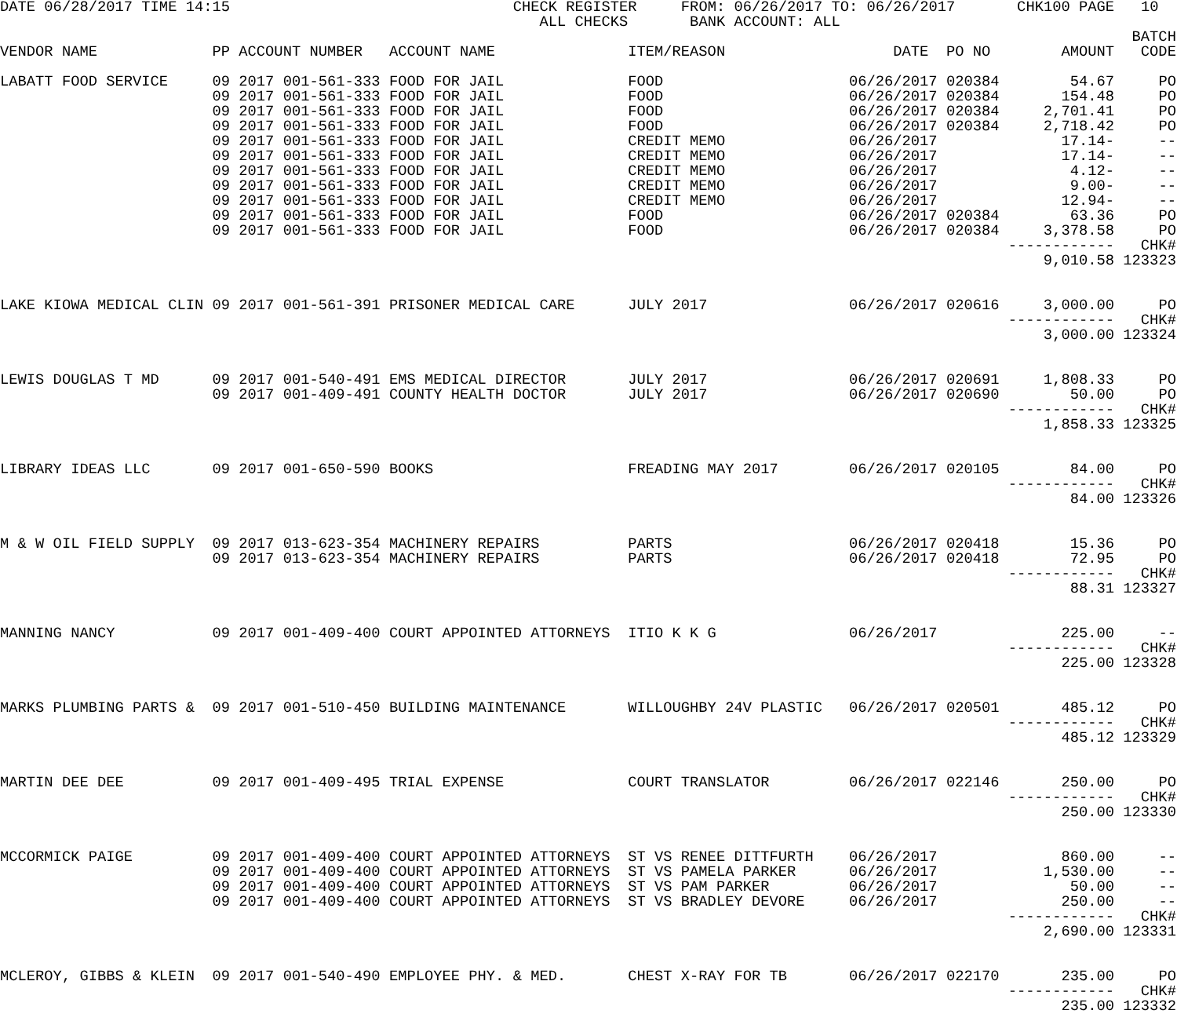DATE 06/28/2017 TIME 14:15 CHECK REGISTER FROM: 06/26/2017 TO: 06/26/2017 CHK100 PAGE 10
ALL CHECKS BANK ACCOUNT: ALL
| | | | | | | | | BATCH |
| --- | --- | --- | --- | --- | --- | --- | --- | --- |
| VENDOR NAME | PP | ACCOUNT NUMBER | ACCOUNT NAME | ITEM/REASON | DATE | PO NO | AMOUNT | CODE |
| LABATT FOOD SERVICE | 09 | 2017 001-561-333 | FOOD FOR JAIL | FOOD | 06/26/2017 | 020384 | 54.67 | PO |
| | 09 | 2017 001-561-333 | FOOD FOR JAIL | FOOD | 06/26/2017 | 020384 | 154.48 | PO |
| | 09 | 2017 001-561-333 | FOOD FOR JAIL | FOOD | 06/26/2017 | 020384 | 2,701.41 | PO |
| | 09 | 2017 001-561-333 | FOOD FOR JAIL | FOOD | 06/26/2017 | 020384 | 2,718.42 | PO |
| | 09 | 2017 001-561-333 | FOOD FOR JAIL | CREDIT MEMO | 06/26/2017 | | 17.14- | -- |
| | 09 | 2017 001-561-333 | FOOD FOR JAIL | CREDIT MEMO | 06/26/2017 | | 17.14- | -- |
| | 09 | 2017 001-561-333 | FOOD FOR JAIL | CREDIT MEMO | 06/26/2017 | | 4.12- | -- |
| | 09 | 2017 001-561-333 | FOOD FOR JAIL | CREDIT MEMO | 06/26/2017 | | 9.00- | -- |
| | 09 | 2017 001-561-333 | FOOD FOR JAIL | CREDIT MEMO | 06/26/2017 | | 12.94- | -- |
| | 09 | 2017 001-561-333 | FOOD FOR JAIL | FOOD | 06/26/2017 | 020384 | 63.36 | PO |
| | 09 | 2017 001-561-333 | FOOD FOR JAIL | FOOD | 06/26/2017 | 020384 | 3,378.58 | PO |
| | | | | | | | ------------ | CHK# |
| | | | | | | | 9,010.58 | 123323 |
| LAKE KIOWA MEDICAL CLIN | 09 | 2017 001-561-391 | PRISONER MEDICAL CARE | JULY 2017 | 06/26/2017 | 020616 | 3,000.00 | PO |
| | | | | | | | ------------ | CHK# |
| | | | | | | | 3,000.00 | 123324 |
| LEWIS DOUGLAS T MD | 09 | 2017 001-540-491 | EMS MEDICAL DIRECTOR | JULY 2017 | 06/26/2017 | 020691 | 1,808.33 | PO |
| | 09 | 2017 001-409-491 | COUNTY HEALTH DOCTOR | JULY 2017 | 06/26/2017 | 020690 | 50.00 | PO |
| | | | | | | | ------------ | CHK# |
| | | | | | | | 1,858.33 | 123325 |
| LIBRARY IDEAS LLC | 09 | 2017 001-650-590 | BOOKS | FREADING MAY 2017 | 06/26/2017 | 020105 | 84.00 | PO |
| | | | | | | | ------------ | CHK# |
| | | | | | | | 84.00 | 123326 |
| M & W OIL FIELD SUPPLY | 09 | 2017 013-623-354 | MACHINERY REPAIRS | PARTS | 06/26/2017 | 020418 | 15.36 | PO |
| | 09 | 2017 013-623-354 | MACHINERY REPAIRS | PARTS | 06/26/2017 | 020418 | 72.95 | PO |
| | | | | | | | ------------ | CHK# |
| | | | | | | | 88.31 | 123327 |
| MANNING NANCY | 09 | 2017 001-409-400 | COURT APPOINTED ATTORNEYS | ITIO K K G | 06/26/2017 | | 225.00 | -- |
| | | | | | | | ------------ | CHK# |
| | | | | | | | 225.00 | 123328 |
| MARKS PLUMBING PARTS & | 09 | 2017 001-510-450 | BUILDING MAINTENANCE | WILLOUGHBY 24V PLASTIC | 06/26/2017 | 020501 | 485.12 | PO |
| | | | | | | | ------------ | CHK# |
| | | | | | | | 485.12 | 123329 |
| MARTIN DEE DEE | 09 | 2017 001-409-495 | TRIAL EXPENSE | COURT TRANSLATOR | 06/26/2017 | 022146 | 250.00 | PO |
| | | | | | | | ------------ | CHK# |
| | | | | | | | 250.00 | 123330 |
| MCCORMICK PAIGE | 09 | 2017 001-409-400 | COURT APPOINTED ATTORNEYS | ST VS RENEE DITTFURTH | 06/26/2017 | | 860.00 | -- |
| | 09 | 2017 001-409-400 | COURT APPOINTED ATTORNEYS | ST VS PAMELA PARKER | 06/26/2017 | | 1,530.00 | -- |
| | 09 | 2017 001-409-400 | COURT APPOINTED ATTORNEYS | ST VS PAM PARKER | 06/26/2017 | | 50.00 | -- |
| | 09 | 2017 001-409-400 | COURT APPOINTED ATTORNEYS | ST VS BRADLEY DEVORE | 06/26/2017 | | 250.00 | -- |
| | | | | | | | ------------ | CHK# |
| | | | | | | | 2,690.00 | 123331 |
| MCLEROY, GIBBS & KLEIN | 09 | 2017 001-540-490 | EMPLOYEE PHY. & MED. | CHEST X-RAY FOR TB | 06/26/2017 | 022170 | 235.00 | PO |
| | | | | | | | ------------ | CHK# |
| | | | | | | | 235.00 | 123332 |